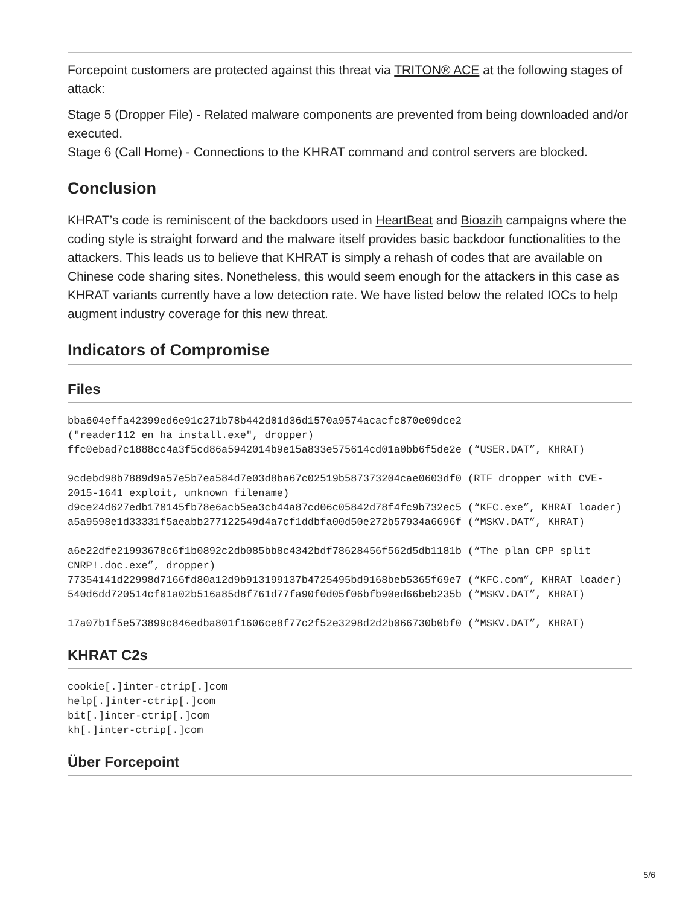Forcepoint customers are protected against this threat via TRITON® ACE at the following stages of attack:
Stage 5 (Dropper File) - Related malware components are prevented from being downloaded and/or executed.
Stage 6 (Call Home) - Connections to the KHRAT command and control servers are blocked.
Conclusion
KHRAT’s code is reminiscent of the backdoors used in HeartBeat and Bioazih campaigns where the coding style is straight forward and the malware itself provides basic backdoor functionalities to the attackers. This leads us to believe that KHRAT is simply a rehash of codes that are available on Chinese code sharing sites. Nonetheless, this would seem enough for the attackers in this case as KHRAT variants currently have a low detection rate. We have listed below the related IOCs to help augment industry coverage for this new threat.
Indicators of Compromise
Files
bba604effa42399ed6e91c271b78b442d01d36d1570a9574acacfc870e09dce2 ("reader112_en_ha_install.exe", dropper)
ffc0ebad7c1888cc4a3f5cd86a5942014b9e15a833e575614cd01a0bb6f5de2e (“USER.DAT”, KHRAT)

9cdebd98b7889d9a57e5b7ea584d7e03d8ba67c02519b587373204cae0603df0 (RTF dropper with CVE-2015-1641 exploit, unknown filename)
d9ce24d627edb170145fb78e6acb5ea3cb44a87cd06c05842d78f4fc9b732ec5 (“KFC.exe”, KHRAT loader)
a5a9598e1d33331f5aeabb277122549d4a7cf1ddbfa00d50e272b57934a6696f (“MSKV.DAT”, KHRAT)

a6e22dfe21993678c6f1b0892c2db085bb8c4342bdf78628456f562d5db1181b (“The plan CPP split CNRP!.doc.exe”, dropper)
77354141d22998d7166fd80a12d9b913199137b4725495bd9168beb5365f69e7 (“KFC.com”, KHRAT loader)
540d6dd720514cf01a02b516a85d8f761d77fa90f0d05f06bfb90ed66beb235b (“MSKV.DAT”, KHRAT)

17a07b1f5e573899c846edba801f1606ce8f77c2f52e3298d2d2b066730b0bf0 (“MSKV.DAT”, KHRAT)
KHRAT C2s
cookie[.]inter-ctrip[.]com
help[.]inter-ctrip[.]com
bit[.]inter-ctrip[.]com
kh[.]inter-ctrip[.]com
Über Forcepoint
5/6